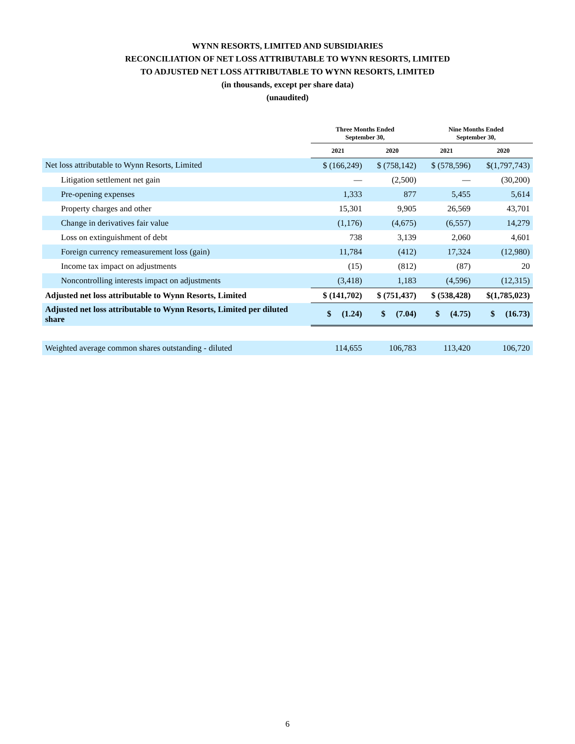WYNN RESORTS, LIMITED AND SUBSIDIARIES
RECONCILIATION OF NET LOSS ATTRIBUTABLE TO WYNN RESORTS, LIMITED
TO ADJUSTED NET LOSS ATTRIBUTABLE TO WYNN RESORTS, LIMITED
(in thousands, except per share data)
(unaudited)
| | Three Months Ended September 30, | | Nine Months Ended September 30, | |
| --- | --- | --- | --- | --- |
| | 2021 | 2020 | 2021 | 2020 |
| Net loss attributable to Wynn Resorts, Limited | $ (166,249) | $ (758,142) | $ (578,596) | $(1,797,743) |
| Litigation settlement net gain | — | (2,500) | — | (30,200) |
| Pre-opening expenses | 1,333 | 877 | 5,455 | 5,614 |
| Property charges and other | 15,301 | 9,905 | 26,569 | 43,701 |
| Change in derivatives fair value | (1,176) | (4,675) | (6,557) | 14,279 |
| Loss on extinguishment of debt | 738 | 3,139 | 2,060 | 4,601 |
| Foreign currency remeasurement loss (gain) | 11,784 | (412) | 17,324 | (12,980) |
| Income tax impact on adjustments | (15) | (812) | (87) | 20 |
| Noncontrolling interests impact on adjustments | (3,418) | 1,183 | (4,596) | (12,315) |
| Adjusted net loss attributable to Wynn Resorts, Limited | $ (141,702) | $ (751,437) | $ (538,428) | $(1,785,023) |
| Adjusted net loss attributable to Wynn Resorts, Limited per diluted share | $ (1.24) | $ (7.04) | $ (4.75) | $ (16.73) |
| Weighted average common shares outstanding - diluted | 114,655 | 106,783 | 113,420 | 106,720 |
6